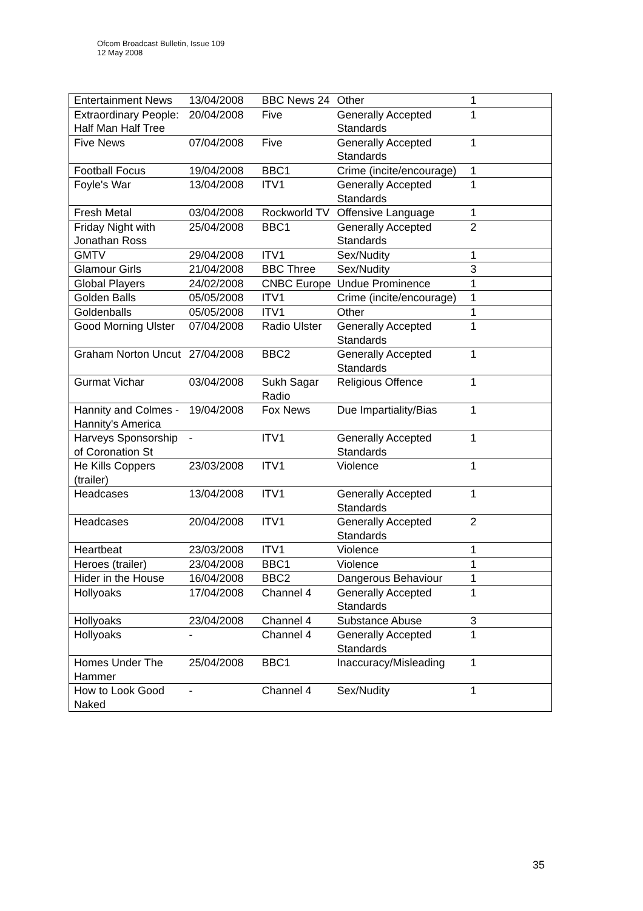Ofcom Broadcast Bulletin, Issue 109
12 May 2008
| Entertainment News | 13/04/2008 | BBC News 24 | Other | 1 |
| Extraordinary People: Half Man Half Tree | 20/04/2008 | Five | Generally Accepted Standards | 1 |
| Five News | 07/04/2008 | Five | Generally Accepted Standards | 1 |
| Football Focus | 19/04/2008 | BBC1 | Crime (incite/encourage) | 1 |
| Foyle's War | 13/04/2008 | ITV1 | Generally Accepted Standards | 1 |
| Fresh Metal | 03/04/2008 | Rockworld TV | Offensive Language | 1 |
| Friday Night with Jonathan Ross | 25/04/2008 | BBC1 | Generally Accepted Standards | 2 |
| GMTV | 29/04/2008 | ITV1 | Sex/Nudity | 1 |
| Glamour Girls | 21/04/2008 | BBC Three | Sex/Nudity | 3 |
| Global Players | 24/02/2008 | CNBC Europe | Undue Prominence | 1 |
| Golden Balls | 05/05/2008 | ITV1 | Crime (incite/encourage) | 1 |
| Goldenballs | 05/05/2008 | ITV1 | Other | 1 |
| Good Morning Ulster | 07/04/2008 | Radio Ulster | Generally Accepted Standards | 1 |
| Graham Norton Uncut | 27/04/2008 | BBC2 | Generally Accepted Standards | 1 |
| Gurmat Vichar | 03/04/2008 | Sukh Sagar Radio | Religious Offence | 1 |
| Hannity and Colmes - Hannity's America | 19/04/2008 | Fox News | Due Impartiality/Bias | 1 |
| Harveys Sponsorship of Coronation St | - | ITV1 | Generally Accepted Standards | 1 |
| He Kills Coppers (trailer) | 23/03/2008 | ITV1 | Violence | 1 |
| Headcases | 13/04/2008 | ITV1 | Generally Accepted Standards | 1 |
| Headcases | 20/04/2008 | ITV1 | Generally Accepted Standards | 2 |
| Heartbeat | 23/03/2008 | ITV1 | Violence | 1 |
| Heroes (trailer) | 23/04/2008 | BBC1 | Violence | 1 |
| Hider in the House | 16/04/2008 | BBC2 | Dangerous Behaviour | 1 |
| Hollyoaks | 17/04/2008 | Channel 4 | Generally Accepted Standards | 1 |
| Hollyoaks | 23/04/2008 | Channel 4 | Substance Abuse | 3 |
| Hollyoaks | - | Channel 4 | Generally Accepted Standards | 1 |
| Homes Under The Hammer | 25/04/2008 | BBC1 | Inaccuracy/Misleading | 1 |
| How to Look Good Naked | - | Channel 4 | Sex/Nudity | 1 |
35